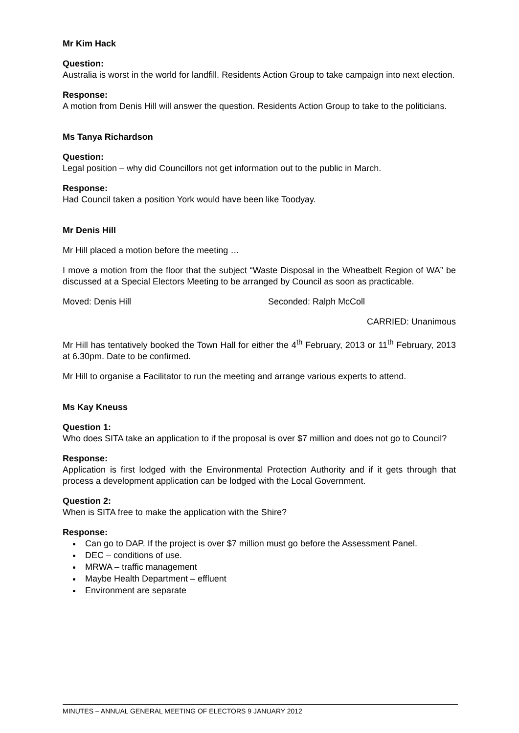Mr Kim Hack
Question:
Australia is worst in the world for landfill. Residents Action Group to take campaign into next election.
Response:
A motion from Denis Hill will answer the question. Residents Action Group to take to the politicians.
Ms Tanya Richardson
Question:
Legal position – why did Councillors not get information out to the public in March.
Response:
Had Council taken a position York would have been like Toodyay.
Mr Denis Hill
Mr Hill placed a motion before the meeting …
I move a motion from the floor that the subject “Waste Disposal in the Wheatbelt Region of WA” be discussed at a Special Electors Meeting to be arranged by Council as soon as practicable.
Moved: Denis Hill Seconded: Ralph McColl
CARRIED: Unanimous
Mr Hill has tentatively booked the Town Hall for either the 4<sup>th</sup> February, 2013 or 11<sup>th</sup> February, 2013 at 6.30pm. Date to be confirmed.
Mr Hill to organise a Facilitator to run the meeting and arrange various experts to attend.
Ms Kay Kneuss
Question 1:
Who does SITA take an application to if the proposal is over $7 million and does not go to Council?
Response:
Application is first lodged with the Environmental Protection Authority and if it gets through that process a development application can be lodged with the Local Government.
Question 2:
When is SITA free to make the application with the Shire?
Response:
Can go to DAP. If the project is over $7 million must go before the Assessment Panel.
DEC – conditions of use.
MRWA – traffic management
Maybe Health Department – effluent
Environment are separate
MINUTES – ANNUAL GENERAL MEETING OF ELECTORS 9 JANUARY 2012